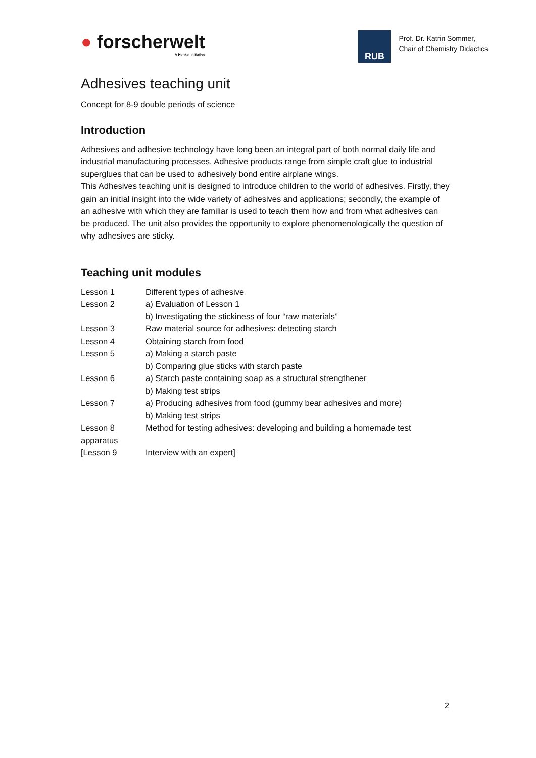● forscherwelt
A Henkel initiative
RUB
Prof. Dr. Katrin Sommer,
Chair of Chemistry Didactics
Adhesives teaching unit
Concept for 8-9 double periods of science
Introduction
Adhesives and adhesive technology have long been an integral part of both normal daily life and industrial manufacturing processes. Adhesive products range from simple craft glue to industrial superglues that can be used to adhesively bond entire airplane wings.
This Adhesives teaching unit is designed to introduce children to the world of adhesives. Firstly, they gain an initial insight into the wide variety of adhesives and applications; secondly, the example of an adhesive with which they are familiar is used to teach them how and from what adhesives can be produced. The unit also provides the opportunity to explore phenomenologically the question of why adhesives are sticky.
Teaching unit modules
| Lesson 1 | Different types of adhesive |
| Lesson 2 | a) Evaluation of Lesson 1 |
| | b) Investigating the stickiness of four “raw materials” |
| Lesson 3 | Raw material source for adhesives: detecting starch |
| Lesson 4 | Obtaining starch from food |
| Lesson 5 | a) Making a starch paste |
| | b) Comparing glue sticks with starch paste |
| Lesson 6 | a) Starch paste containing soap as a structural strengthener |
| | b) Making test strips |
| Lesson 7 | a) Producing adhesives from food (gummy bear adhesives and more) |
| | b) Making test strips |
| Lesson 8 | Method for testing adhesives: developing and building a homemade test |
| apparatus | |
| [Lesson 9 | Interview with an expert] |
2